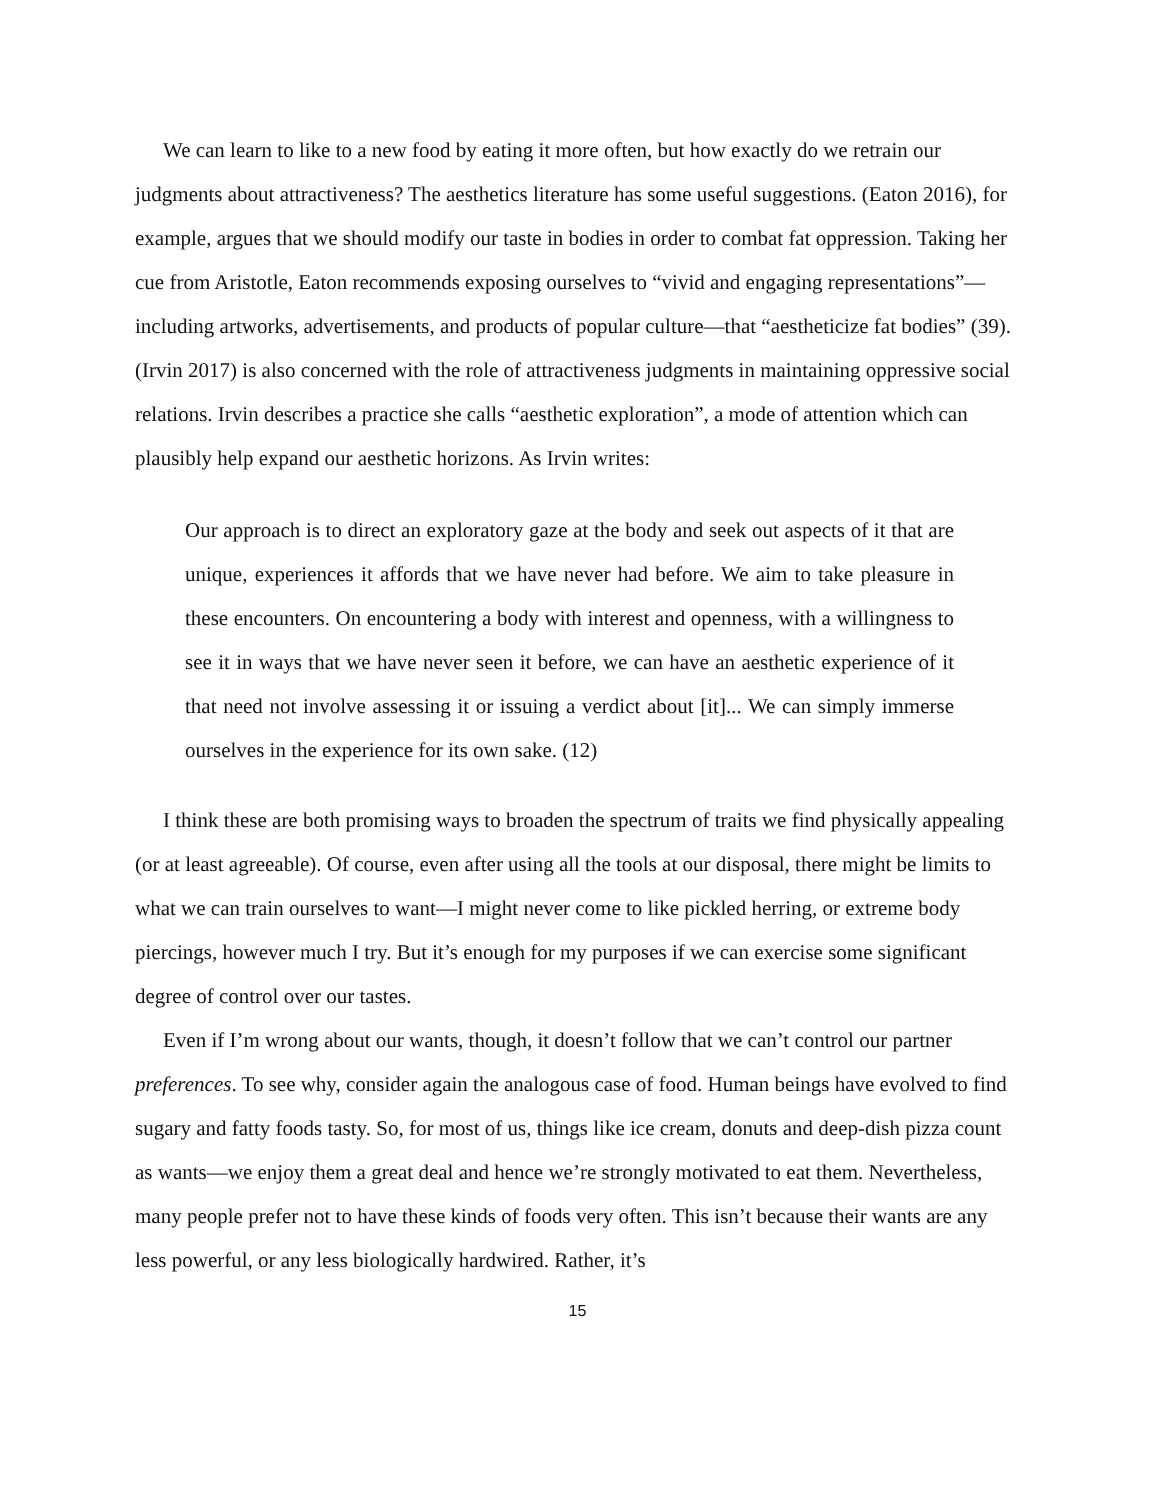We can learn to like to a new food by eating it more often, but how exactly do we retrain our judgments about attractiveness? The aesthetics literature has some useful suggestions. (Eaton 2016), for example, argues that we should modify our taste in bodies in order to combat fat oppression. Taking her cue from Aristotle, Eaton recommends exposing ourselves to “vivid and engaging representations”— including artworks, advertisements, and products of popular culture—that “aestheticize fat bodies” (39). (Irvin 2017) is also concerned with the role of attractiveness judgments in maintaining oppressive social relations. Irvin describes a practice she calls “aesthetic exploration”, a mode of attention which can plausibly help expand our aesthetic horizons. As Irvin writes:
Our approach is to direct an exploratory gaze at the body and seek out aspects of it that are unique, experiences it affords that we have never had before. We aim to take pleasure in these encounters. On encountering a body with interest and openness, with a willingness to see it in ways that we have never seen it before, we can have an aesthetic experience of it that need not involve assessing it or issuing a verdict about [it]... We can simply immerse ourselves in the experience for its own sake. (12)
I think these are both promising ways to broaden the spectrum of traits we find physically appealing (or at least agreeable). Of course, even after using all the tools at our disposal, there might be limits to what we can train ourselves to want—I might never come to like pickled herring, or extreme body piercings, however much I try. But it’s enough for my purposes if we can exercise some significant degree of control over our tastes.
Even if I’m wrong about our wants, though, it doesn’t follow that we can’t control our partner preferences. To see why, consider again the analogous case of food. Human beings have evolved to find sugary and fatty foods tasty. So, for most of us, things like ice cream, donuts and deep-dish pizza count as wants—we enjoy them a great deal and hence we’re strongly motivated to eat them. Nevertheless, many people prefer not to have these kinds of foods very often. This isn’t because their wants are any less powerful, or any less biologically hardwired. Rather, it’s
15